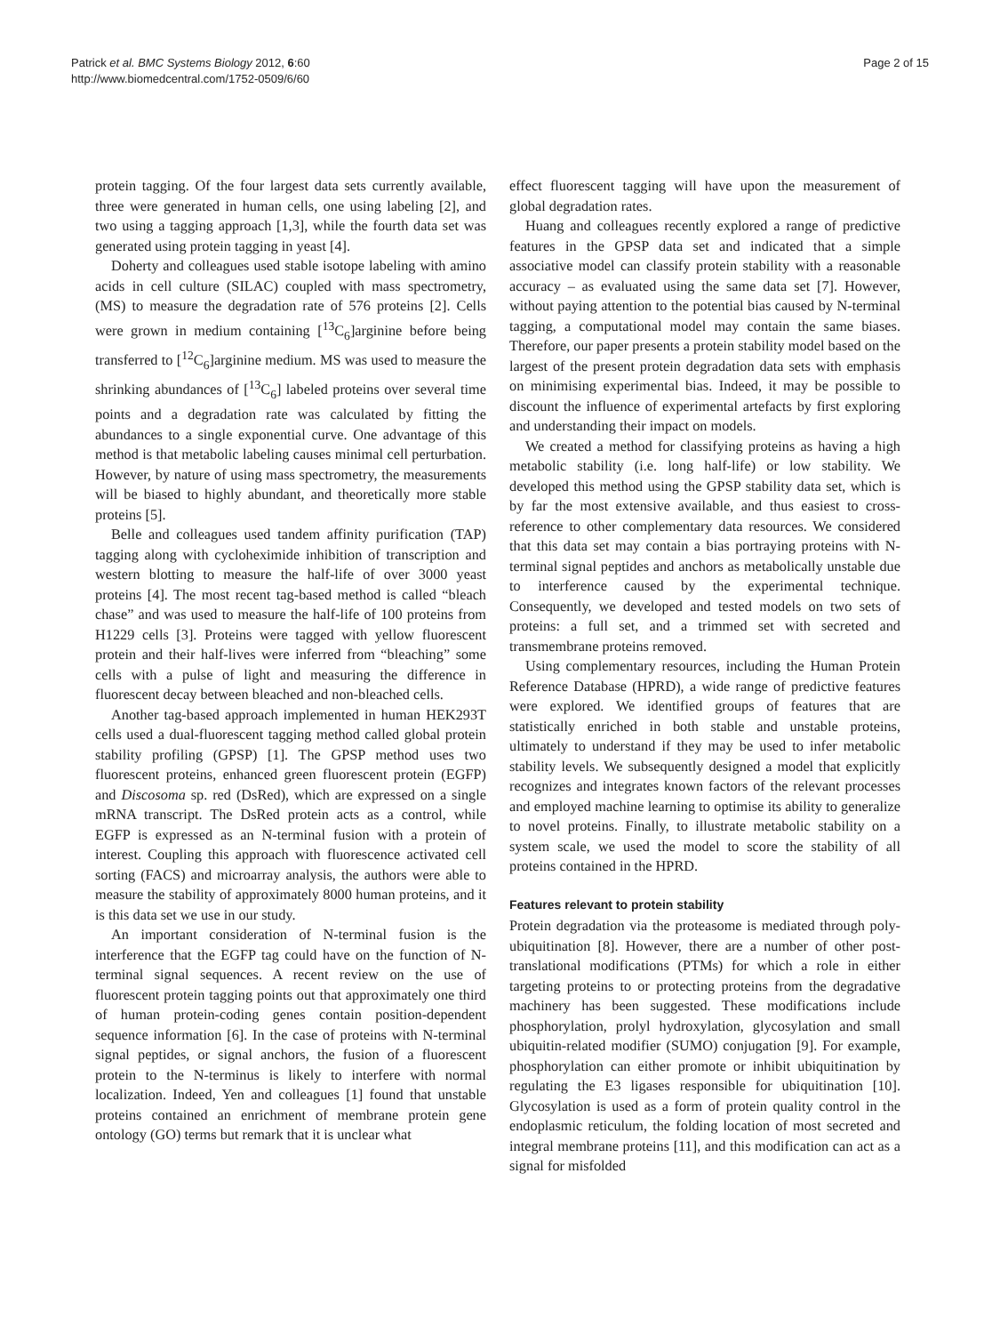Patrick et al. BMC Systems Biology 2012, 6:60
http://www.biomedcentral.com/1752-0509/6/60
Page 2 of 15
protein tagging. Of the four largest data sets currently available, three were generated in human cells, one using labeling [2], and two using a tagging approach [1,3], while the fourth data set was generated using protein tagging in yeast [4].
Doherty and colleagues used stable isotope labeling with amino acids in cell culture (SILAC) coupled with mass spectrometry, (MS) to measure the degradation rate of 576 proteins [2]. Cells were grown in medium containing [<sup>13</sup>C<sub>6</sub>]arginine before being transferred to [<sup>12</sup>C<sub>6</sub>]arginine medium. MS was used to measure the shrinking abundances of [<sup>13</sup>C<sub>6</sub>] labeled proteins over several time points and a degradation rate was calculated by fitting the abundances to a single exponential curve. One advantage of this method is that metabolic labeling causes minimal cell perturbation. However, by nature of using mass spectrometry, the measurements will be biased to highly abundant, and theoretically more stable proteins [5].
Belle and colleagues used tandem affinity purification (TAP) tagging along with cycloheximide inhibition of transcription and western blotting to measure the half-life of over 3000 yeast proteins [4]. The most recent tag-based method is called “bleach chase” and was used to measure the half-life of 100 proteins from H1229 cells [3]. Proteins were tagged with yellow fluorescent protein and their half-lives were inferred from “bleaching” some cells with a pulse of light and measuring the difference in fluorescent decay between bleached and non-bleached cells.
Another tag-based approach implemented in human HEK293T cells used a dual-fluorescent tagging method called global protein stability profiling (GPSP) [1]. The GPSP method uses two fluorescent proteins, enhanced green fluorescent protein (EGFP) and Discosoma sp. red (DsRed), which are expressed on a single mRNA transcript. The DsRed protein acts as a control, while EGFP is expressed as an N-terminal fusion with a protein of interest. Coupling this approach with fluorescence activated cell sorting (FACS) and microarray analysis, the authors were able to measure the stability of approximately 8000 human proteins, and it is this data set we use in our study.
An important consideration of N-terminal fusion is the interference that the EGFP tag could have on the function of N-terminal signal sequences. A recent review on the use of fluorescent protein tagging points out that approximately one third of human protein-coding genes contain position-dependent sequence information [6]. In the case of proteins with N-terminal signal peptides, or signal anchors, the fusion of a fluorescent protein to the N-terminus is likely to interfere with normal localization. Indeed, Yen and colleagues [1] found that unstable proteins contained an enrichment of membrane protein gene ontology (GO) terms but remark that it is unclear what
effect fluorescent tagging will have upon the measurement of global degradation rates.
Huang and colleagues recently explored a range of predictive features in the GPSP data set and indicated that a simple associative model can classify protein stability with a reasonable accuracy – as evaluated using the same data set [7]. However, without paying attention to the potential bias caused by N-terminal tagging, a computational model may contain the same biases. Therefore, our paper presents a protein stability model based on the largest of the present protein degradation data sets with emphasis on minimising experimental bias. Indeed, it may be possible to discount the influence of experimental artefacts by first exploring and understanding their impact on models.
We created a method for classifying proteins as having a high metabolic stability (i.e. long half-life) or low stability. We developed this method using the GPSP stability data set, which is by far the most extensive available, and thus easiest to cross-reference to other complementary data resources. We considered that this data set may contain a bias portraying proteins with N-terminal signal peptides and anchors as metabolically unstable due to interference caused by the experimental technique. Consequently, we developed and tested models on two sets of proteins: a full set, and a trimmed set with secreted and transmembrane proteins removed.
Using complementary resources, including the Human Protein Reference Database (HPRD), a wide range of predictive features were explored. We identified groups of features that are statistically enriched in both stable and unstable proteins, ultimately to understand if they may be used to infer metabolic stability levels. We subsequently designed a model that explicitly recognizes and integrates known factors of the relevant processes and employed machine learning to optimise its ability to generalize to novel proteins. Finally, to illustrate metabolic stability on a system scale, we used the model to score the stability of all proteins contained in the HPRD.
Features relevant to protein stability
Protein degradation via the proteasome is mediated through poly-ubiquitination [8]. However, there are a number of other post-translational modifications (PTMs) for which a role in either targeting proteins to or protecting proteins from the degradative machinery has been suggested. These modifications include phosphorylation, prolyl hydroxylation, glycosylation and small ubiquitin-related modifier (SUMO) conjugation [9]. For example, phosphorylation can either promote or inhibit ubiquitination by regulating the E3 ligases responsible for ubiquitination [10]. Glycosylation is used as a form of protein quality control in the endoplasmic reticulum, the folding location of most secreted and integral membrane proteins [11], and this modification can act as a signal for misfolded